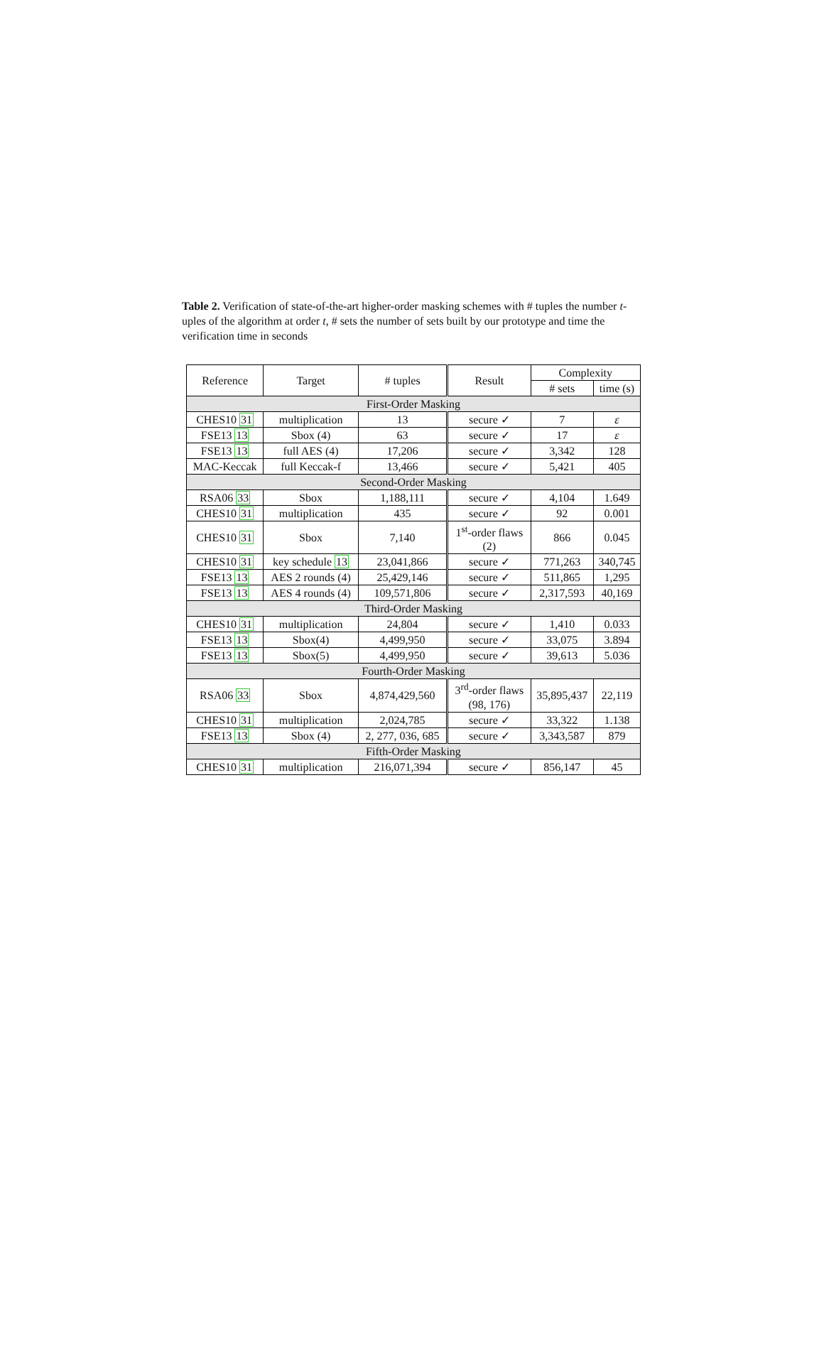Table 2. Verification of state-of-the-art higher-order masking schemes with # tuples the number t-uples of the algorithm at order t, # sets the number of sets built by our prototype and time the verification time in seconds
| Reference | Target | # tuples | Result | Complexity | |
| --- | --- | --- | --- | --- | --- |
| | | | | # sets | time (s) |
| First-Order Masking | | | | | |
| CHES10 31 | multiplication | 13 | secure ✓ | 7 | ε |
| FSE13 13 | Sbox (4) | 63 | secure ✓ | 17 | ε |
| FSE13 13 | full AES (4) | 17,206 | secure ✓ | 3,342 | 128 |
| MAC-Keccak | full Keccak-f | 13,466 | secure ✓ | 5,421 | 405 |
| Second-Order Masking | | | | | |
| RSA06 33 | Sbox | 1,188,111 | secure ✓ | 4,104 | 1.649 |
| CHES10 31 | multiplication | 435 | secure ✓ | 92 | 0.001 |
| CHES10 31 | Sbox | 7,140 | 1<sup>st</sup>-order flaws (2) | 866 | 0.045 |
| CHES10 31 | key schedule 13 | 23,041,866 | secure ✓ | 771,263 | 340,745 |
| FSE13 13 | AES 2 rounds (4) | 25,429,146 | secure ✓ | 511,865 | 1,295 |
| FSE13 13 | AES 4 rounds (4) | 109,571,806 | secure ✓ | 2,317,593 | 40,169 |
| Third-Order Masking | | | | | |
| CHES10 31 | multiplication | 24,804 | secure ✓ | 1,410 | 0.033 |
| FSE13 13 | Sbox(4) | 4,499,950 | secure ✓ | 33,075 | 3.894 |
| FSE13 13 | Sbox(5) | 4,499,950 | secure ✓ | 39,613 | 5.036 |
| Fourth-Order Masking | | | | | |
| RSA06 33 | Sbox | 4,874,429,560 | 3<sup>rd</sup>-order flaws (98, 176) | 35,895,437 | 22,119 |
| CHES10 31 | multiplication | 2,024,785 | secure ✓ | 33,322 | 1.138 |
| FSE13 13 | Sbox (4) | 2, 277, 036, 685 | secure ✓ | 3,343,587 | 879 |
| Fifth-Order Masking | | | | | |
| CHES10 31 | multiplication | 216,071,394 | secure ✓ | 856,147 | 45 |